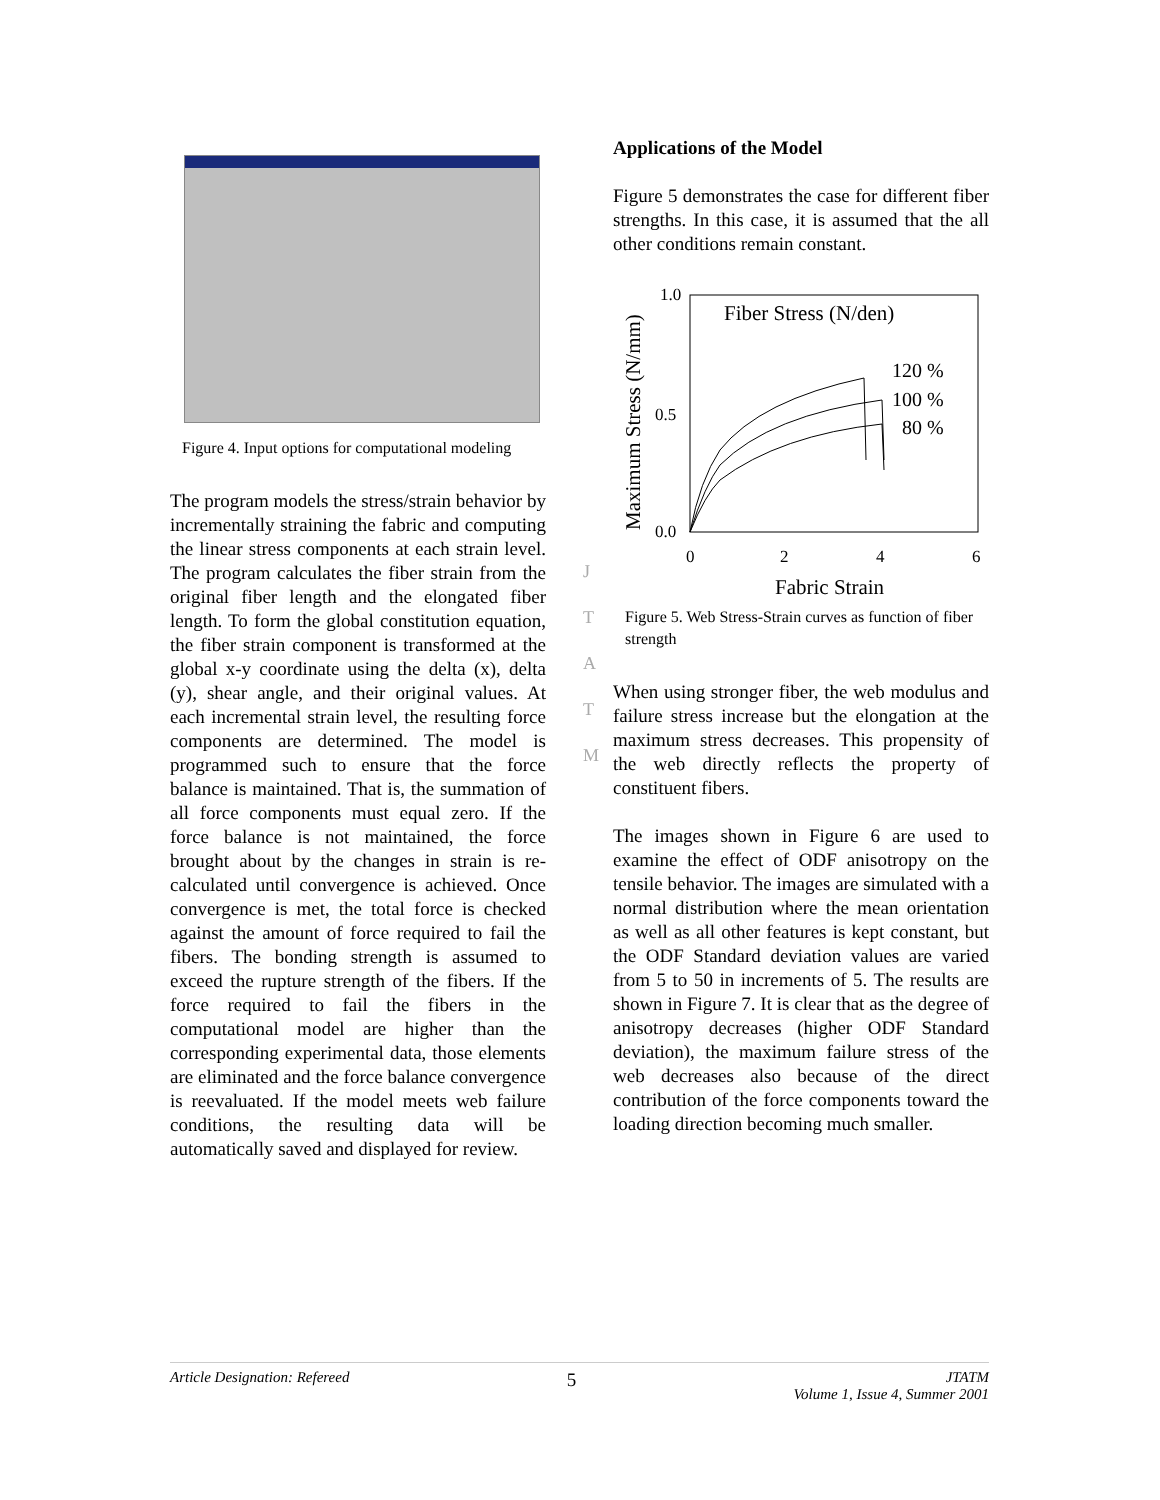Figure 4. Input options for computational modeling
The program models the stress/strain behavior by incrementally straining the fabric and computing the linear stress components at each strain level. The program calculates the fiber strain from the original fiber length and the elongated fiber length. To form the global constitution equation, the fiber strain component is transformed at the global x-y coordinate using the delta (x), delta (y), shear angle, and their original values. At each incremental strain level, the resulting force components are determined. The model is programmed such to ensure that the force balance is maintained. That is, the summation of all force components must equal zero. If the force balance is not maintained, the force brought about by the changes in strain is re-calculated until convergence is achieved. Once convergence is met, the total force is checked against the amount of force required to fail the fibers. The bonding strength is assumed to exceed the rupture strength of the fibers. If the force required to fail the fibers in the computational model are higher than the corresponding experimental data, those elements are eliminated and the force balance convergence is reevaluated. If the model meets web failure conditions, the resulting data will be automatically saved and displayed for review.
Applications of the Model
Figure 5 demonstrates the case for different fiber strengths. In this case, it is assumed that the all other conditions remain constant.
1.0
0.5
0.0
0
2
4
6
Fabric Strain
Maximum Stress (N/mm)
Fiber Stress (N/den)
120 %
100 %
80 %
Figure 5. Web Stress-Strain curves as function of fiber strength
When using stronger fiber, the web modulus and failure stress increase but the elongation at the maximum stress decreases. This propensity of the web directly reflects the property of constituent fibers.
The images shown in Figure 6 are used to examine the effect of ODF anisotropy on the tensile behavior. The images are simulated with a normal distribution where the mean orientation as well as all other features is kept constant, but the ODF Standard deviation values are varied from 5 to 50 in increments of 5. The results are shown in Figure 7. It is clear that as the degree of anisotropy decreases (higher ODF Standard deviation), the maximum failure stress of the web decreases also because of the direct contribution of the force components toward the loading direction becoming much smaller.
J
T
A
T
M
Article Designation: Refereed 5 JTATM
Volume 1, Issue 4, Summer 2001